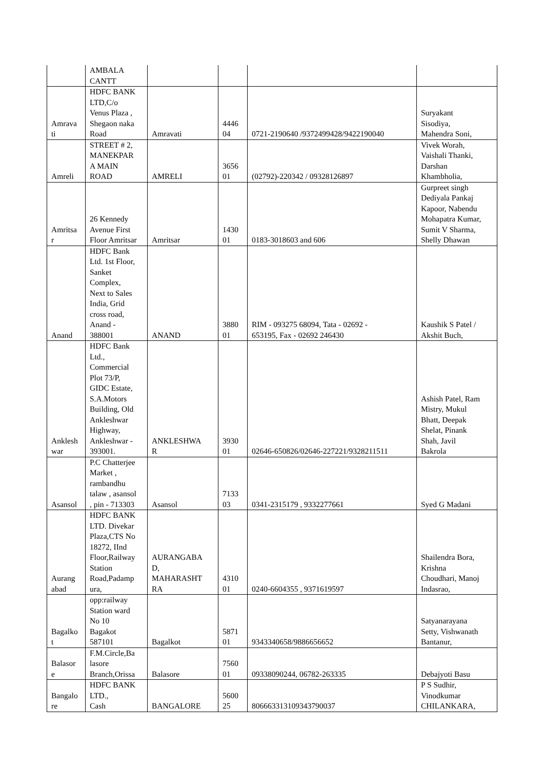| | AMBALA CANTT | | | | |
| Amrava ti | HDFC BANK LTD,C/o Venus Plaza , Shegaon naka Road | Amravati | 4446 04 | 0721-2190640 /9372499428/9422190040 | Suryakant Sisodiya, Mahendra Soni, |
| Amreli | STREET # 2, MANEKPAR A MAIN ROAD | AMRELI | 3656 01 | (02792)-220342 / 09328126897 | Vivek Worah, Vaishali Thanki, Darshan Khambholia, |
| Amritsa r | 26 Kennedy Avenue First Floor Amritsar | Amritsar | 1430 01 | 0183-3018603 and 606 | Gurpreet singh Dediyala Pankaj Kapoor, Nabendu Mohapatra Kumar, Sumit V Sharma, Shelly Dhawan |
| Anand | HDFC Bank Ltd. 1st Floor, Sanket Complex, Next to Sales India, Grid cross road, Anand - 388001 | ANAND | 3880 01 | RIM - 093275 68094, Tata - 02692 - 653195, Fax - 02692 246430 | Kaushik S Patel / Akshit Buch, |
| Anklesh war | HDFC Bank Ltd., Commercial Plot 73/P, GIDC Estate, S.A.Motors Building, Old Ankleshwar Highway, Ankleshwar - 393001. | ANKLESHWA R | 3930 01 | 02646-650826/02646-227221/9328211511 | Ashish Patel, Ram Mistry, Mukul Bhatt, Deepak Shelat, Pinank Shah, Javil Bakrola |
| Asansol | P.C Chatterjee Market , rambandhu talaw , asansol , pin - 713303 | Asansol | 7133 03 | 0341-2315179 , 9332277661 | Syed G Madani |
| Aurang abad | HDFC BANK LTD. Divekar Plaza,CTS No 18272, IInd Floor,Railway Station Road,Padamp ura, | AURANGABA D, MAHARASHT RA | 4310 01 | 0240-6604355 , 9371619597 | Shailendra Bora, Krishna Choudhari, Manoj Indasrao, |
| Bagalko t | opp:railway Station ward No 10 Bagakot 587101 | Bagalkot | 5871 01 | 9343340658/9886656652 | Satyanarayana Setty, Vishwanath Bantanur, |
| Balasor e | F.M.Circle,Ba lasore Branch,Orissa | Balasore | 7560 01 | 09338090244, 06782-263335 | Debajyoti Basu |
| Bangalo re | HDFC BANK LTD., Cash | BANGALORE | 5600 25 | 806663313109343790037 | P S Sudhir, Vinodkumar CHILANKARA, |